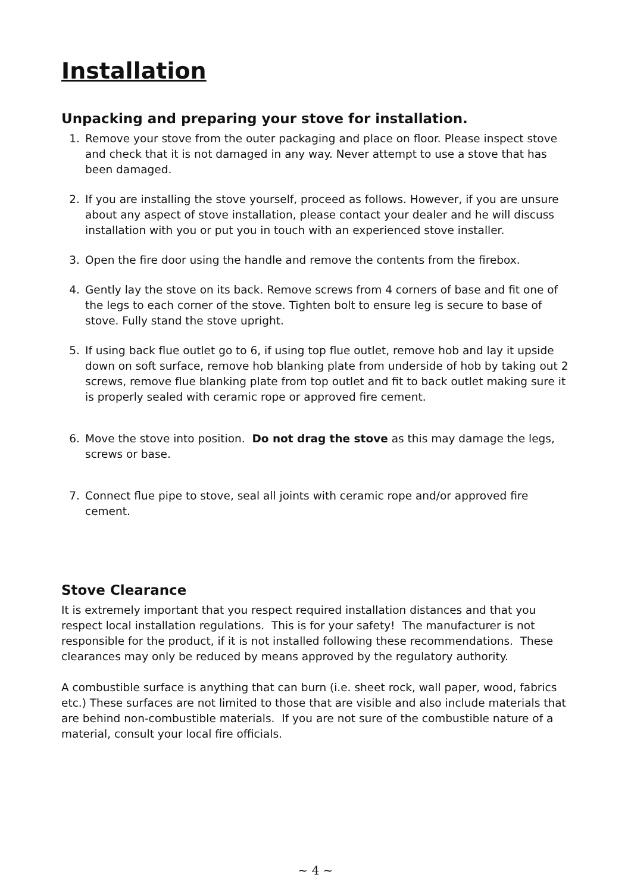Installation
Unpacking and preparing your stove for installation.
1. Remove your stove from the outer packaging and place on floor. Please inspect stove and check that it is not damaged in any way. Never attempt to use a stove that has been damaged.
2. If you are installing the stove yourself, proceed as follows. However, if you are unsure about any aspect of stove installation, please contact your dealer and he will discuss installation with you or put you in touch with an experienced stove installer.
3. Open the fire door using the handle and remove the contents from the firebox.
4. Gently lay the stove on its back. Remove screws from 4 corners of base and fit one of the legs to each corner of the stove. Tighten bolt to ensure leg is secure to base of stove. Fully stand the stove upright.
5. If using back flue outlet go to 6, if using top flue outlet, remove hob and lay it upside down on soft surface, remove hob blanking plate from underside of hob by taking out 2 screws, remove flue blanking plate from top outlet and fit to back outlet making sure it is properly sealed with ceramic rope or approved fire cement.
6. Move the stove into position. Do not drag the stove as this may damage the legs, screws or base.
7. Connect flue pipe to stove, seal all joints with ceramic rope and/or approved fire cement.
Stove Clearance
It is extremely important that you respect required installation distances and that you respect local installation regulations. This is for your safety! The manufacturer is not responsible for the product, if it is not installed following these recommendations. These clearances may only be reduced by means approved by the regulatory authority.
A combustible surface is anything that can burn (i.e. sheet rock, wall paper, wood, fabrics etc.) These surfaces are not limited to those that are visible and also include materials that are behind non-combustible materials. If you are not sure of the combustible nature of a material, consult your local fire officials.
~ 4 ~